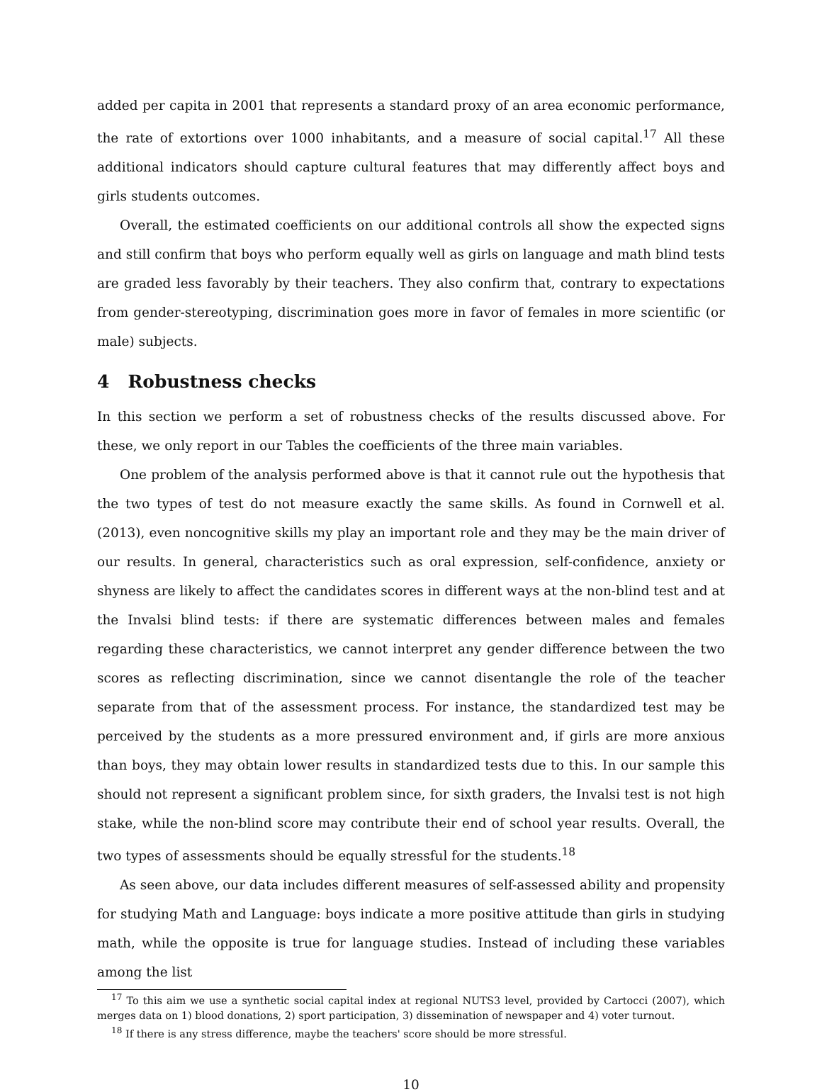added per capita in 2001 that represents a standard proxy of an area economic performance, the rate of extortions over 1000 inhabitants, and a measure of social capital.<sup>17</sup> All these additional indicators should capture cultural features that may differently affect boys and girls students outcomes.
Overall, the estimated coefficients on our additional controls all show the expected signs and still confirm that boys who perform equally well as girls on language and math blind tests are graded less favorably by their teachers. They also confirm that, contrary to expectations from gender-stereotyping, discrimination goes more in favor of females in more scientific (or male) subjects.
4 Robustness checks
In this section we perform a set of robustness checks of the results discussed above. For these, we only report in our Tables the coefficients of the three main variables.
One problem of the analysis performed above is that it cannot rule out the hypothesis that the two types of test do not measure exactly the same skills. As found in Cornwell et al. (2013), even noncognitive skills my play an important role and they may be the main driver of our results. In general, characteristics such as oral expression, self-confidence, anxiety or shyness are likely to affect the candidates scores in different ways at the non-blind test and at the Invalsi blind tests: if there are systematic differences between males and females regarding these characteristics, we cannot interpret any gender difference between the two scores as reflecting discrimination, since we cannot disentangle the role of the teacher separate from that of the assessment process. For instance, the standardized test may be perceived by the students as a more pressured environment and, if girls are more anxious than boys, they may obtain lower results in standardized tests due to this. In our sample this should not represent a significant problem since, for sixth graders, the Invalsi test is not high stake, while the non-blind score may contribute their end of school year results. Overall, the two types of assessments should be equally stressful for the students.<sup>18</sup>
As seen above, our data includes different measures of self-assessed ability and propensity for studying Math and Language: boys indicate a more positive attitude than girls in studying math, while the opposite is true for language studies. Instead of including these variables among the list
<sup>17</sup> To this aim we use a synthetic social capital index at regional NUTS3 level, provided by Cartocci (2007), which merges data on 1) blood donations, 2) sport participation, 3) dissemination of newspaper and 4) voter turnout.
<sup>18</sup> If there is any stress difference, maybe the teachers' score should be more stressful.
10